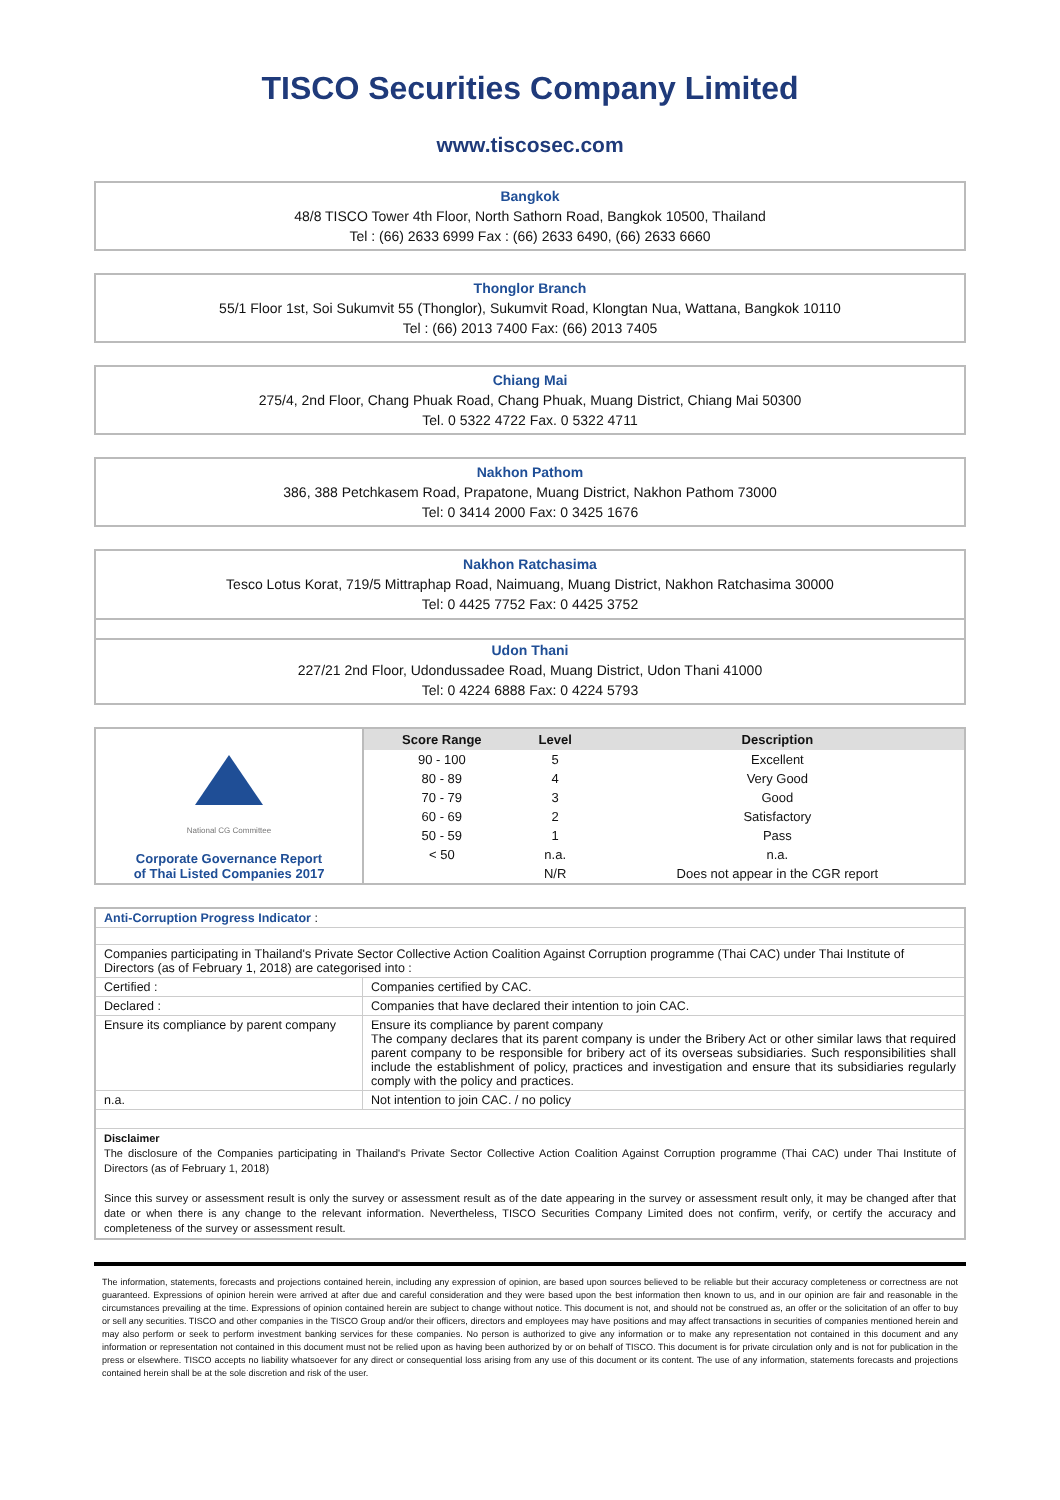TISCO Securities Company Limited
www.tiscosec.com
Bangkok
48/8 TISCO Tower 4th Floor, North Sathorn Road, Bangkok 10500, Thailand
Tel : (66) 2633 6999 Fax : (66) 2633 6490, (66) 2633 6660
Thonglor Branch
55/1 Floor 1st, Soi Sukumvit 55 (Thonglor), Sukumvit Road, Klongtan Nua, Wattana, Bangkok 10110
Tel : (66) 2013 7400 Fax: (66) 2013 7405
Chiang Mai
275/4, 2nd Floor, Chang Phuak Road, Chang Phuak, Muang District, Chiang Mai 50300
Tel. 0 5322 4722 Fax. 0 5322 4711
Nakhon Pathom
386, 388 Petchkasem Road, Prapatone, Muang District, Nakhon Pathom 73000
Tel: 0 3414 2000 Fax: 0 3425 1676
Nakhon Ratchasima
Tesco Lotus Korat, 719/5 Mittraphap Road, Naimuang, Muang District, Nakhon Ratchasima 30000
Tel: 0 4425 7752 Fax: 0 4425 3752
Udon Thani
227/21 2nd Floor, Udondussadee Road, Muang District, Udon Thani 41000
Tel: 0 4224 6888 Fax: 0 4224 5793
| National CG Committee Corporate Governance Report of Thai Listed Companies 2017 | Score Range | Level | Description |
| | 90 - 100 | 5 | Excellent |
| | 80 - 89 | 4 | Very Good |
| | 70 - 79 | 3 | Good |
| | 60 - 69 | 2 | Satisfactory |
| | 50 - 59 | 1 | Pass |
| | < 50 | n.a. | n.a. |
| | | N/R | Does not appear in the CGR report |
| Anti-Corruption Progress Indicator : | |
| Companies participating in Thailand's Private Sector Collective Action Coalition Against Corruption programme (Thai CAC) under Thai Institute of Directors (as of February 1, 2018) are categorised into : | |
| Certified : | Companies certified by CAC. |
| Declared : | Companies that have declared their intention to join CAC. |
| Ensure its compliance by parent company | Ensure its compliance by parent company The company declares that its parent company is under the Bribery Act or other similar laws that required parent company to be responsible for bribery act of its overseas subsidiaries. Such responsibilities shall include the establishment of policy, practices and investigation and ensure that its subsidiaries regularly comply with the policy and practices. |
| n.a. | Not intention to join CAC. / no policy |
| Disclaimer The disclosure of the Companies participating in Thailand's Private Sector Collective Action Coalition Against Corruption programme (Thai CAC) under Thai Institute of Directors (as of February 1, 2018) Since this survey or assessment result is only the survey or assessment result as of the date appearing in the survey or assessment result only, it may be changed after that date or when there is any change to the relevant information. Nevertheless, TISCO Securities Company Limited does not confirm, verify, or certify the accuracy and completeness of the survey or assessment result. | |
The information, statements, forecasts and projections contained herein, including any expression of opinion, are based upon sources believed to be reliable but their accuracy completeness or correctness are not guaranteed. Expressions of opinion herein were arrived at after due and careful consideration and they were based upon the best information then known to us, and in our opinion are fair and reasonable in the circumstances prevailing at the time. Expressions of opinion contained herein are subject to change without notice. This document is not, and should not be construed as, an offer or the solicitation of an offer to buy or sell any securities. TISCO and other companies in the TISCO Group and/or their officers, directors and employees may have positions and may affect transactions in securities of companies mentioned herein and may also perform or seek to perform investment banking services for these companies. No person is authorized to give any information or to make any representation not contained in this document and any information or representation not contained in this document must not be relied upon as having been authorized by or on behalf of TISCO. This document is for private circulation only and is not for publication in the press or elsewhere. TISCO accepts no liability whatsoever for any direct or consequential loss arising from any use of this document or its content. The use of any information, statements forecasts and projections contained herein shall be at the sole discretion and risk of the user.